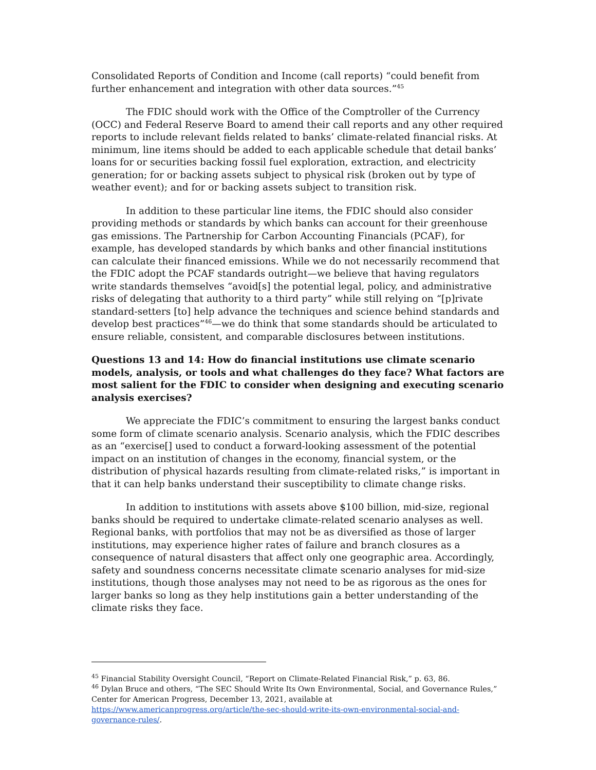Consolidated Reports of Condition and Income (call reports) “could benefit from further enhancement and integration with other data sources.”<sup>45</sup>
The FDIC should work with the Office of the Comptroller of the Currency (OCC) and Federal Reserve Board to amend their call reports and any other required reports to include relevant fields related to banks’ climate-related financial risks. At minimum, line items should be added to each applicable schedule that detail banks’ loans for or securities backing fossil fuel exploration, extraction, and electricity generation; for or backing assets subject to physical risk (broken out by type of weather event); and for or backing assets subject to transition risk.
In addition to these particular line items, the FDIC should also consider providing methods or standards by which banks can account for their greenhouse gas emissions. The Partnership for Carbon Accounting Financials (PCAF), for example, has developed standards by which banks and other financial institutions can calculate their financed emissions. While we do not necessarily recommend that the FDIC adopt the PCAF standards outright—we believe that having regulators write standards themselves “avoid[s] the potential legal, policy, and administrative risks of delegating that authority to a third party” while still relying on “[p]rivate standard-setters [to] help advance the techniques and science behind standards and develop best practices”<sup>46</sup>—we do think that some standards should be articulated to ensure reliable, consistent, and comparable disclosures between institutions.
Questions 13 and 14: How do financial institutions use climate scenario models, analysis, or tools and what challenges do they face? What factors are most salient for the FDIC to consider when designing and executing scenario analysis exercises?
We appreciate the FDIC’s commitment to ensuring the largest banks conduct some form of climate scenario analysis. Scenario analysis, which the FDIC describes as an “exercise[] used to conduct a forward-looking assessment of the potential impact on an institution of changes in the economy, financial system, or the distribution of physical hazards resulting from climate-related risks,” is important in that it can help banks understand their susceptibility to climate change risks.
In addition to institutions with assets above $100 billion, mid-size, regional banks should be required to undertake climate-related scenario analyses as well. Regional banks, with portfolios that may not be as diversified as those of larger institutions, may experience higher rates of failure and branch closures as a consequence of natural disasters that affect only one geographic area. Accordingly, safety and soundness concerns necessitate climate scenario analyses for mid-size institutions, though those analyses may not need to be as rigorous as the ones for larger banks so long as they help institutions gain a better understanding of the climate risks they face.
<sup>45</sup> Financial Stability Oversight Council, “Report on Climate-Related Financial Risk,” p. 63, 86.
<sup>46</sup> Dylan Bruce and others, “The SEC Should Write Its Own Environmental, Social, and Governance Rules,” Center for American Progress, December 13, 2021, available at https://www.americanprogress.org/article/the-sec-should-write-its-own-environmental-social-and-governance-rules/.